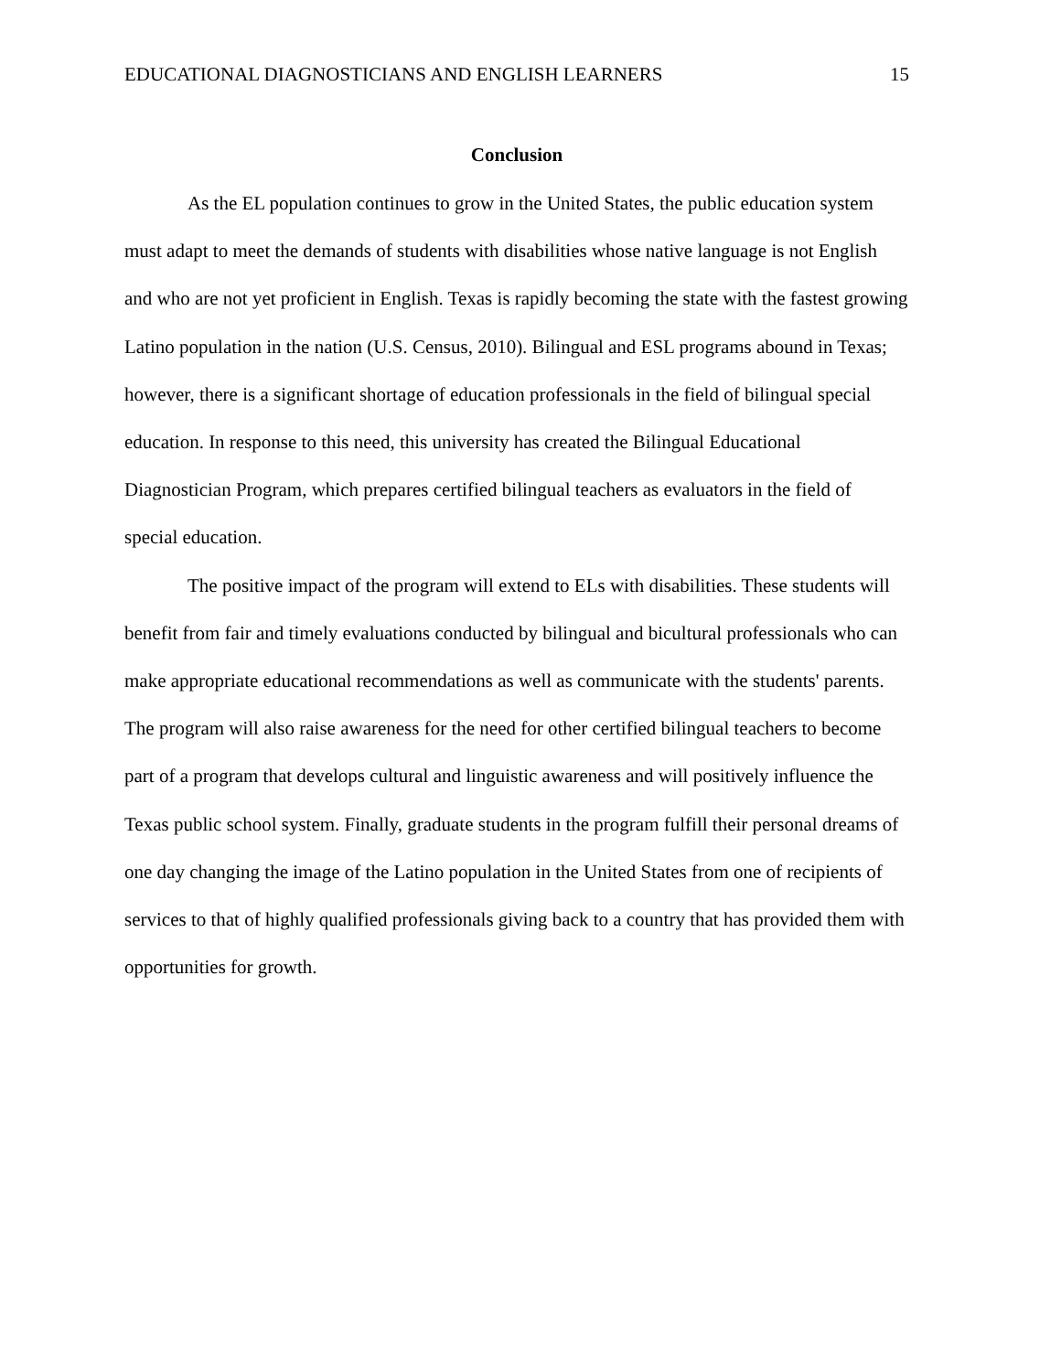EDUCATIONAL DIAGNOSTICIANS AND ENGLISH LEARNERS 15
Conclusion
As the EL population continues to grow in the United States, the public education system must adapt to meet the demands of students with disabilities whose native language is not English and who are not yet proficient in English. Texas is rapidly becoming the state with the fastest growing Latino population in the nation (U.S. Census, 2010). Bilingual and ESL programs abound in Texas; however, there is a significant shortage of education professionals in the field of bilingual special education. In response to this need, this university has created the Bilingual Educational Diagnostician Program, which prepares certified bilingual teachers as evaluators in the field of special education.
The positive impact of the program will extend to ELs with disabilities. These students will benefit from fair and timely evaluations conducted by bilingual and bicultural professionals who can make appropriate educational recommendations as well as communicate with the students' parents. The program will also raise awareness for the need for other certified bilingual teachers to become part of a program that develops cultural and linguistic awareness and will positively influence the Texas public school system. Finally, graduate students in the program fulfill their personal dreams of one day changing the image of the Latino population in the United States from one of recipients of services to that of highly qualified professionals giving back to a country that has provided them with opportunities for growth.